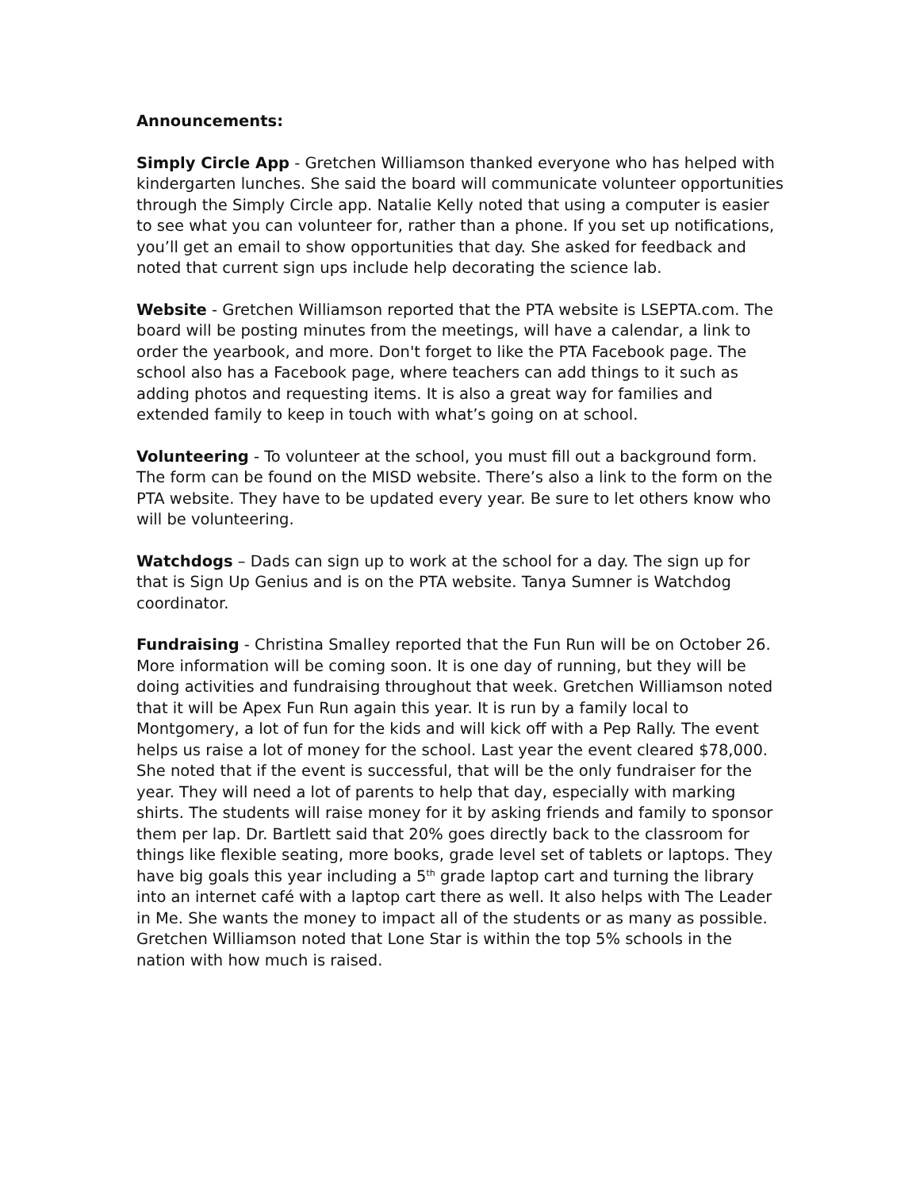Announcements:
Simply Circle App - Gretchen Williamson thanked everyone who has helped with kindergarten lunches. She said the board will communicate volunteer opportunities through the Simply Circle app. Natalie Kelly noted that using a computer is easier to see what you can volunteer for, rather than a phone. If you set up notifications, you’ll get an email to show opportunities that day. She asked for feedback and noted that current sign ups include help decorating the science lab.
Website - Gretchen Williamson reported that the PTA website is LSEPTA.com. The board will be posting minutes from the meetings, will have a calendar, a link to order the yearbook, and more. Don't forget to like the PTA Facebook page. The school also has a Facebook page, where teachers can add things to it such as adding photos and requesting items. It is also a great way for families and extended family to keep in touch with what’s going on at school.
Volunteering - To volunteer at the school, you must fill out a background form. The form can be found on the MISD website. There’s also a link to the form on the PTA website. They have to be updated every year. Be sure to let others know who will be volunteering.
Watchdogs – Dads can sign up to work at the school for a day. The sign up for that is Sign Up Genius and is on the PTA website. Tanya Sumner is Watchdog coordinator.
Fundraising - Christina Smalley reported that the Fun Run will be on October 26. More information will be coming soon. It is one day of running, but they will be doing activities and fundraising throughout that week. Gretchen Williamson noted that it will be Apex Fun Run again this year. It is run by a family local to Montgomery, a lot of fun for the kids and will kick off with a Pep Rally. The event helps us raise a lot of money for the school. Last year the event cleared $78,000. She noted that if the event is successful, that will be the only fundraiser for the year. They will need a lot of parents to help that day, especially with marking shirts. The students will raise money for it by asking friends and family to sponsor them per lap. Dr. Bartlett said that 20% goes directly back to the classroom for things like flexible seating, more books, grade level set of tablets or laptops. They have big goals this year including a 5<sup>th</sup> grade laptop cart and turning the library into an internet café with a laptop cart there as well. It also helps with The Leader in Me. She wants the money to impact all of the students or as many as possible. Gretchen Williamson noted that Lone Star is within the top 5% schools in the nation with how much is raised.